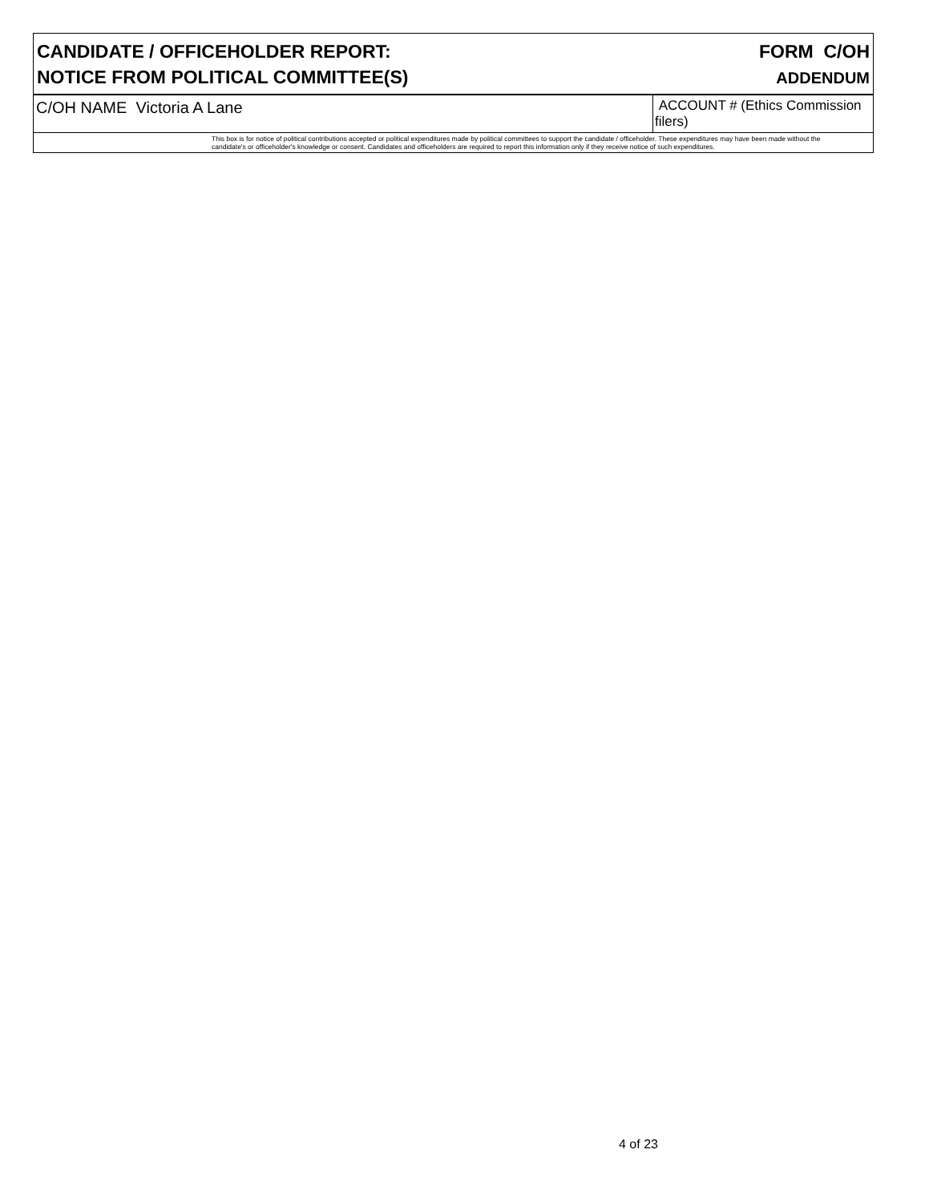CANDIDATE / OFFICEHOLDER REPORT:
NOTICE FROM POLITICAL COMMITTEE(S)
FORM C/OH
ADDENDUM
C/OH NAME Victoria A Lane
ACCOUNT # (Ethics Commission filers)
This box is for notice of political contributions accepted or political expenditures made by political committees to support the candidate / officeholder. These expenditures may have been made without the candidate's or officeholder's knowledge or consent. Candidates and officeholders are required to report this information only if they receive notice of such expenditures.
4 of 23